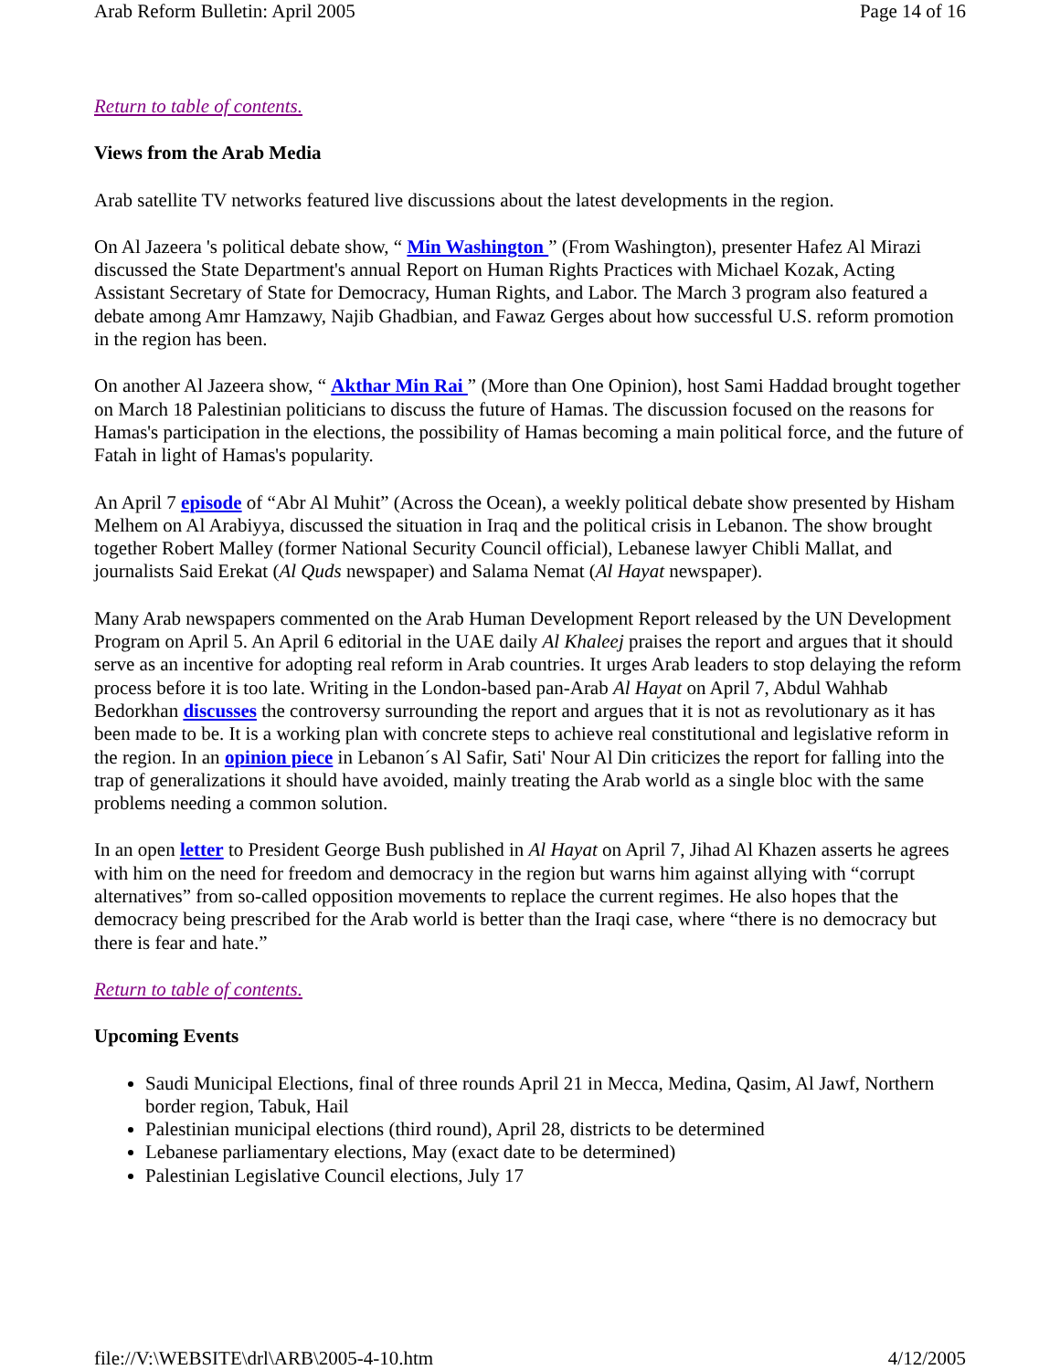Arab Reform Bulletin: April 2005 Page 14 of 16
Return to table of contents.
Views from the Arab Media
Arab satellite TV networks featured live discussions about the latest developments in the region.
On Al Jazeera 's political debate show, “ Min Washington ” (From Washington), presenter Hafez Al Mirazi discussed the State Department's annual Report on Human Rights Practices with Michael Kozak, Acting Assistant Secretary of State for Democracy, Human Rights, and Labor. The March 3 program also featured a debate among Amr Hamzawy, Najib Ghadbian, and Fawaz Gerges about how successful U.S. reform promotion in the region has been.
On another Al Jazeera show, “ Akthar Min Rai ” (More than One Opinion), host Sami Haddad brought together on March 18 Palestinian politicians to discuss the future of Hamas. The discussion focused on the reasons for Hamas's participation in the elections, the possibility of Hamas becoming a main political force, and the future of Fatah in light of Hamas's popularity.
An April 7 episode of “Abr Al Muhit” (Across the Ocean), a weekly political debate show presented by Hisham Melhem on Al Arabiyya, discussed the situation in Iraq and the political crisis in Lebanon. The show brought together Robert Malley (former National Security Council official), Lebanese lawyer Chibli Mallat, and journalists Said Erekat (Al Quds newspaper) and Salama Nemat (Al Hayat newspaper).
Many Arab newspapers commented on the Arab Human Development Report released by the UN Development Program on April 5. An April 6 editorial in the UAE daily Al Khaleej praises the report and argues that it should serve as an incentive for adopting real reform in Arab countries. It urges Arab leaders to stop delaying the reform process before it is too late. Writing in the London-based pan-Arab Al Hayat on April 7, Abdul Wahhab Bedorkhan discusses the controversy surrounding the report and argues that it is not as revolutionary as it has been made to be. It is a working plan with concrete steps to achieve real constitutional and legislative reform in the region. In an opinion piece in Lebanon´s Al Safir, Sati' Nour Al Din criticizes the report for falling into the trap of generalizations it should have avoided, mainly treating the Arab world as a single bloc with the same problems needing a common solution.
In an open letter to President George Bush published in Al Hayat on April 7, Jihad Al Khazen asserts he agrees with him on the need for freedom and democracy in the region but warns him against allying with “corrupt alternatives” from so-called opposition movements to replace the current regimes. He also hopes that the democracy being prescribed for the Arab world is better than the Iraqi case, where “there is no democracy but there is fear and hate.”
Return to table of contents.
Upcoming Events
Saudi Municipal Elections, final of three rounds April 21 in Mecca, Medina, Qasim, Al Jawf, Northern border region, Tabuk, Hail
Palestinian municipal elections (third round), April 28, districts to be determined
Lebanese parliamentary elections, May (exact date to be determined)
Palestinian Legislative Council elections, July 17
file://V:\WEBSITE\drl\ARB\2005-4-10.htm 4/12/2005